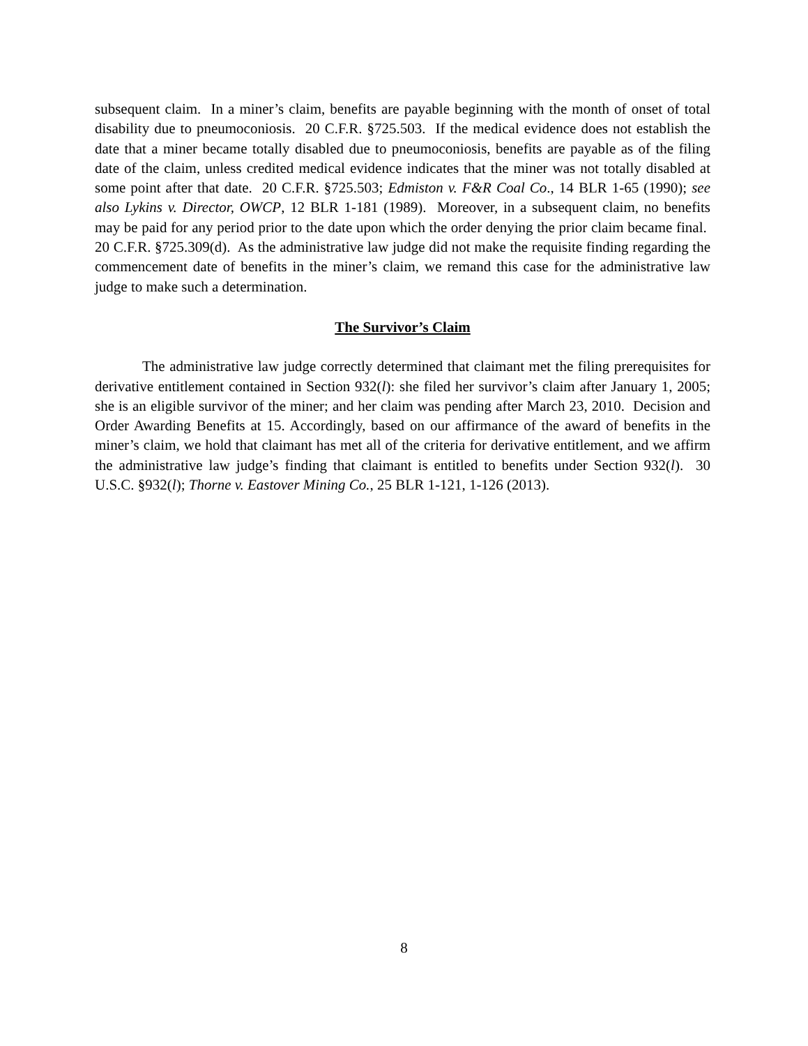subsequent claim. In a miner’s claim, benefits are payable beginning with the month of onset of total disability due to pneumoconiosis. 20 C.F.R. §725.503. If the medical evidence does not establish the date that a miner became totally disabled due to pneumoconiosis, benefits are payable as of the filing date of the claim, unless credited medical evidence indicates that the miner was not totally disabled at some point after that date. 20 C.F.R. §725.503; Edmiston v. F&R Coal Co., 14 BLR 1-65 (1990); see also Lykins v. Director, OWCP, 12 BLR 1-181 (1989). Moreover, in a subsequent claim, no benefits may be paid for any period prior to the date upon which the order denying the prior claim became final. 20 C.F.R. §725.309(d). As the administrative law judge did not make the requisite finding regarding the commencement date of benefits in the miner’s claim, we remand this case for the administrative law judge to make such a determination.
The Survivor’s Claim
The administrative law judge correctly determined that claimant met the filing prerequisites for derivative entitlement contained in Section 932(l): she filed her survivor’s claim after January 1, 2005; she is an eligible survivor of the miner; and her claim was pending after March 23, 2010. Decision and Order Awarding Benefits at 15. Accordingly, based on our affirmance of the award of benefits in the miner’s claim, we hold that claimant has met all of the criteria for derivative entitlement, and we affirm the administrative law judge’s finding that claimant is entitled to benefits under Section 932(l). 30 U.S.C. §932(l); Thorne v. Eastover Mining Co., 25 BLR 1-121, 1-126 (2013).
8